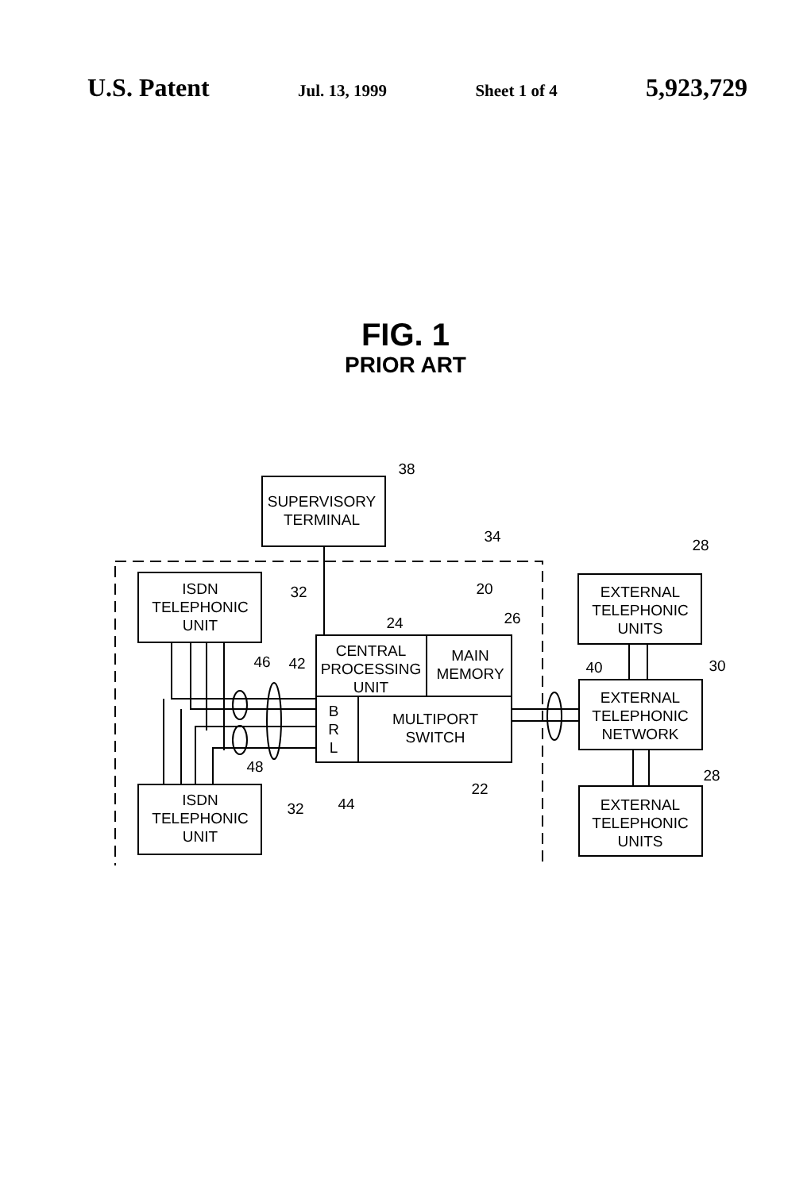U.S. Patent Jul. 13, 1999 Sheet 1 of 4 5,923,729
FIG. 1
PRIOR ART
SUPERVISORY
TERMINAL
38
34
ISDN
TELEPHONIC
UNIT
32
ISDN
TELEPHONIC
UNIT
32
CENTRAL
PROCESSING
UNIT
MAIN
MEMORY
B
R
L
MULTIPORT
SWITCH
20
24
26
22
44
46
42
48
EXTERNAL
TELEPHONIC
UNITS
EXTERNAL
TELEPHONIC
NETWORK
EXTERNAL
TELEPHONIC
UNITS
28
30
28
40